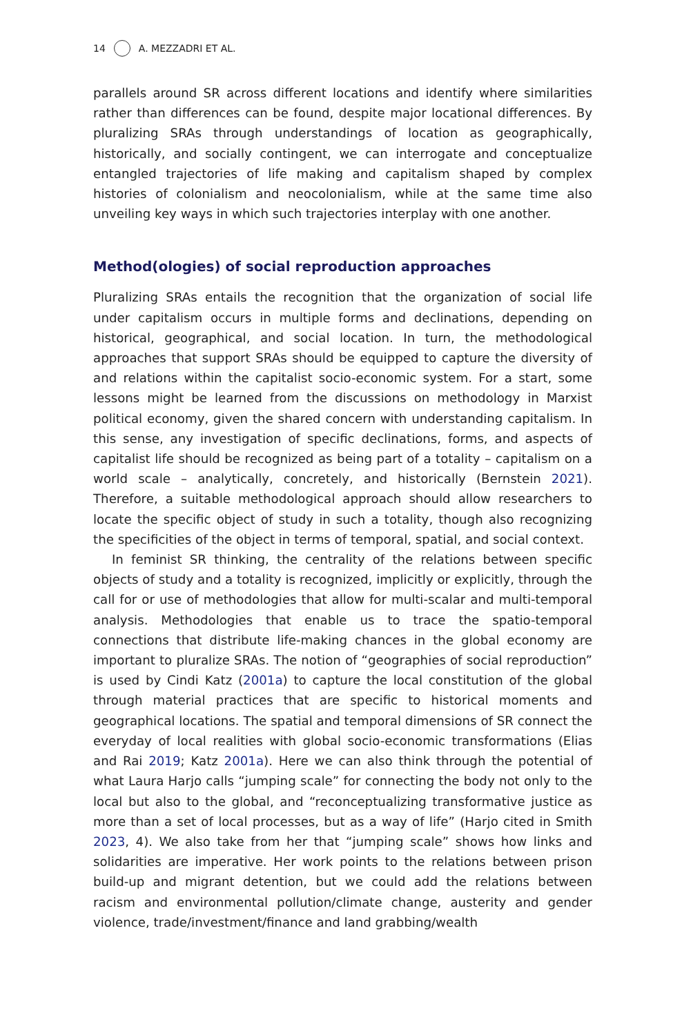14 A. MEZZADRI ET AL.
parallels around SR across different locations and identify where similarities rather than differences can be found, despite major locational differences. By pluralizing SRAs through understandings of location as geographically, historically, and socially contingent, we can interrogate and conceptualize entangled trajectories of life making and capitalism shaped by complex histories of colonialism and neocolonialism, while at the same time also unveiling key ways in which such trajectories interplay with one another.
Method(ologies) of social reproduction approaches
Pluralizing SRAs entails the recognition that the organization of social life under capitalism occurs in multiple forms and declinations, depending on historical, geographical, and social location. In turn, the methodological approaches that support SRAs should be equipped to capture the diversity of and relations within the capitalist socio-economic system. For a start, some lessons might be learned from the discussions on methodology in Marxist political economy, given the shared concern with understanding capitalism. In this sense, any investigation of specific declinations, forms, and aspects of capitalist life should be recognized as being part of a totality – capitalism on a world scale – analytically, concretely, and historically (Bernstein 2021). Therefore, a suitable methodological approach should allow researchers to locate the specific object of study in such a totality, though also recognizing the specificities of the object in terms of temporal, spatial, and social context.
In feminist SR thinking, the centrality of the relations between specific objects of study and a totality is recognized, implicitly or explicitly, through the call for or use of methodologies that allow for multi-scalar and multi-temporal analysis. Methodologies that enable us to trace the spatio-temporal connections that distribute life-making chances in the global economy are important to pluralize SRAs. The notion of “geographies of social reproduction” is used by Cindi Katz (2001a) to capture the local constitution of the global through material practices that are specific to historical moments and geographical locations. The spatial and temporal dimensions of SR connect the everyday of local realities with global socio-economic transformations (Elias and Rai 2019; Katz 2001a). Here we can also think through the potential of what Laura Harjo calls “jumping scale” for connecting the body not only to the local but also to the global, and “reconceptualizing transformative justice as more than a set of local processes, but as a way of life” (Harjo cited in Smith 2023, 4). We also take from her that “jumping scale” shows how links and solidarities are imperative. Her work points to the relations between prison build-up and migrant detention, but we could add the relations between racism and environmental pollution/climate change, austerity and gender violence, trade/investment/finance and land grabbing/wealth